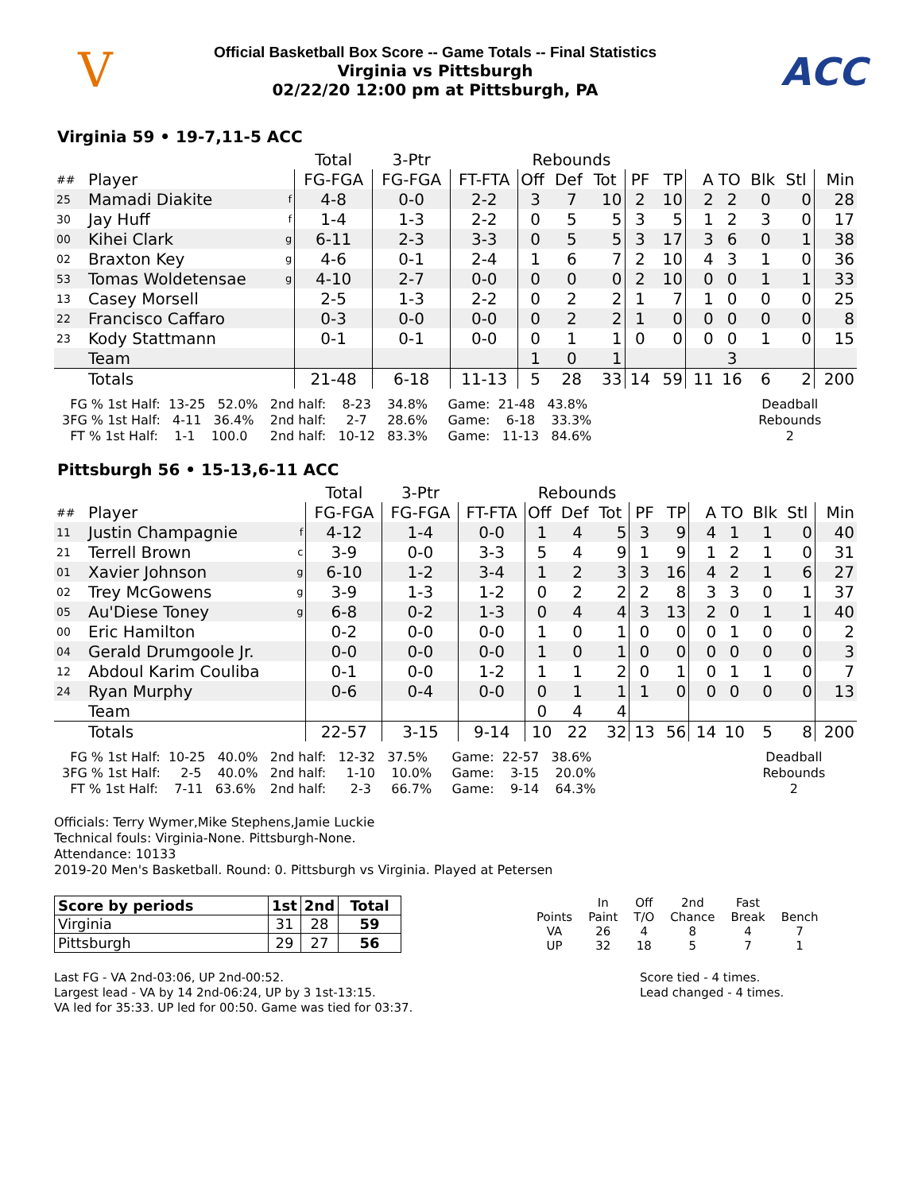V
Official Basketball Box Score -- Game Totals -- Final Statistics
Virginia vs Pittsburgh
02/22/20 12:00 pm at Pittsburgh, PA
ACC
Virginia 59 • 19-7,11-5 ACC
| | | | Total | 3-Ptr | | Rebounds | | | | | | | | | |
| ## | Player | | FG-FGA | FG-FGA | FT-FTA | Off | Def | Tot | PF | TP | A | TO | Blk | Stl | Min |
| 25 | Mamadi Diakite | f | 4-8 | 0-0 | 2-2 | 3 | 7 | 10 | 2 | 10 | 2 | 2 | 0 | 0 | 28 |
| 30 | Jay Huff | f | 1-4 | 1-3 | 2-2 | 0 | 5 | 5 | 3 | 5 | 1 | 2 | 3 | 0 | 17 |
| 00 | Kihei Clark | g | 6-11 | 2-3 | 3-3 | 0 | 5 | 5 | 3 | 17 | 3 | 6 | 0 | 1 | 38 |
| 02 | Braxton Key | g | 4-6 | 0-1 | 2-4 | 1 | 6 | 7 | 2 | 10 | 4 | 3 | 1 | 0 | 36 |
| 53 | Tomas Woldetensae | g | 4-10 | 2-7 | 0-0 | 0 | 0 | 0 | 2 | 10 | 0 | 0 | 1 | 1 | 33 |
| 13 | Casey Morsell | | 2-5 | 1-3 | 2-2 | 0 | 2 | 2 | 1 | 7 | 1 | 0 | 0 | 0 | 25 |
| 22 | Francisco Caffaro | | 0-3 | 0-0 | 0-0 | 0 | 2 | 2 | 1 | 0 | 0 | 0 | 0 | 0 | 8 |
| 23 | Kody Stattmann | | 0-1 | 0-1 | 0-0 | 0 | 1 | 1 | 0 | 0 | 0 | 0 | 1 | 0 | 15 |
| | Team | | | | | 1 | 0 | 1 | | | | 3 | | | |
| | Totals | | 21-48 | 6-18 | 11-13 | 5 | 28 | 33 | 14 | 59 | 11 | 16 | 6 | 2 | 200 |
FG % 1st Half: 13-25 52.0% 3FG % 1st Half: 4-11 36.4% FT % 1st Half: 1-1 100.0
2nd half: 8-23 34.8% 2nd half: 2-7 28.6% 2nd half: 10-12 83.3%
Game: 21-48 43.8% Game: 6-18 33.3% Game: 11-13 84.6%
Deadball Rebounds 2
Pittsburgh 56 • 15-13,6-11 ACC
| | | | Total | 3-Ptr | | Rebounds | | | | | | | | | |
| ## | Player | | FG-FGA | FG-FGA | FT-FTA | Off | Def | Tot | PF | TP | A | TO | Blk | Stl | Min |
| 11 | Justin Champagnie | f | 4-12 | 1-4 | 0-0 | 1 | 4 | 5 | 3 | 9 | 4 | 1 | 1 | 0 | 40 |
| 21 | Terrell Brown | c | 3-9 | 0-0 | 3-3 | 5 | 4 | 9 | 1 | 9 | 1 | 2 | 1 | 0 | 31 |
| 01 | Xavier Johnson | g | 6-10 | 1-2 | 3-4 | 1 | 2 | 3 | 3 | 16 | 4 | 2 | 1 | 6 | 27 |
| 02 | Trey McGowens | g | 3-9 | 1-3 | 1-2 | 0 | 2 | 2 | 2 | 8 | 3 | 3 | 0 | 1 | 37 |
| 05 | Au'Diese Toney | g | 6-8 | 0-2 | 1-3 | 0 | 4 | 4 | 3 | 13 | 2 | 0 | 1 | 1 | 40 |
| 00 | Eric Hamilton | | 0-2 | 0-0 | 0-0 | 1 | 0 | 1 | 0 | 0 | 0 | 1 | 0 | 0 | 2 |
| 04 | Gerald Drumgoole Jr. | | 0-0 | 0-0 | 0-0 | 1 | 0 | 1 | 0 | 0 | 0 | 0 | 0 | 0 | 3 |
| 12 | Abdoul Karim Couliba | | 0-1 | 0-0 | 1-2 | 1 | 1 | 2 | 0 | 1 | 0 | 1 | 1 | 0 | 7 |
| 24 | Ryan Murphy | | 0-6 | 0-4 | 0-0 | 0 | 1 | 1 | 1 | 0 | 0 | 0 | 0 | 0 | 13 |
| | Team | | | | | 0 | 4 | 4 | | | | | | | |
| | Totals | | 22-57 | 3-15 | 9-14 | 10 | 22 | 32 | 13 | 56 | 14 | 10 | 5 | 8 | 200 |
FG % 1st Half: 10-25 40.0% 3FG % 1st Half: 2-5 40.0% FT % 1st Half: 7-11 63.6%
2nd half: 12-32 37.5% 2nd half: 1-10 10.0% 2nd half: 2-3 66.7%
Game: 22-57 38.6% Game: 3-15 20.0% Game: 9-14 64.3%
Deadball Rebounds 2
Officials: Terry Wymer,Mike Stephens,Jamie Luckie
Technical fouls: Virginia-None. Pittsburgh-None.
Attendance: 10133
2019-20 Men's Basketball. Round: 0. Pittsburgh vs Virginia. Played at Petersen
| Score by periods | 1st | 2nd | Total |
| --- | --- | --- | --- |
| Virginia | 31 | 28 | 59 |
| Pittsburgh | 29 | 27 | 56 |
| | In | Off | 2nd | Fast | |
| Points | Paint | T/O | Chance | Break | Bench |
| VA | 26 | 4 | 8 | 4 | 7 |
| UP | 32 | 18 | 5 | 7 | 1 |
Last FG - VA 2nd-03:06, UP 2nd-00:52.
Largest lead - VA by 14 2nd-06:24, UP by 3 1st-13:15.
VA led for 35:33. UP led for 00:50. Game was tied for 03:37.
Score tied - 4 times.
Lead changed - 4 times.